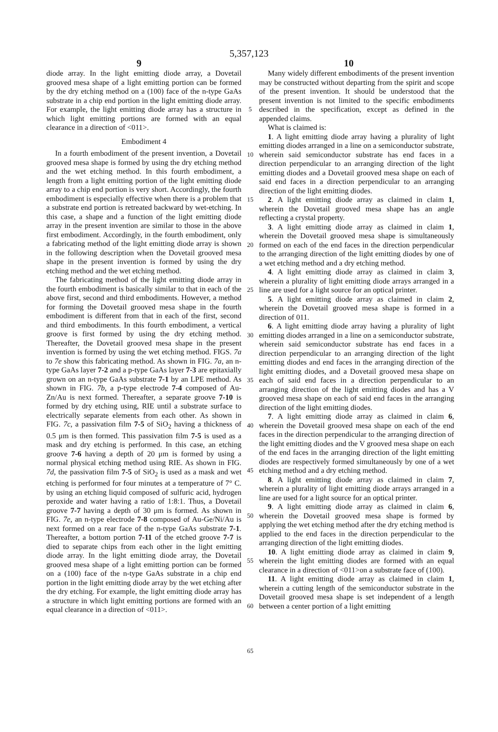5,357,123
9 10
diode array. In the light emitting diode array, a Dovetail grooved mesa shape of a light emitting portion can be formed by the dry etching method on a (100) face of the n-type GaAs substrate in a chip end portion in the light emitting diode array. For example, the light emitting diode array has a structure in which light emitting portions are formed with an equal clearance in a direction of <011>.
Embodiment 4
In a fourth embodiment of the present invention, a Dovetail grooved mesa shape is formed by using the dry etching method and the wet etching method. In this fourth embodiment, a length from a light emitting portion of the light emitting diode array to a chip end portion is very short. Accordingly, the fourth embodiment is especially effective when there is a problem that a substrate end portion is retreated backward by wet-etching. In this case, a shape and a function of the light emitting diode array in the present invention are similar to those in the above first embodiment. Accordingly, in the fourth embodiment, only a fabricating method of the light emitting diode array is shown in the following description when the Dovetail grooved mesa shape in the present invention is formed by using the dry etching method and the wet etching method.
The fabricating method of the light emitting diode array in the fourth embodiment is basically similar to that in each of the above first, second and third embodiments. However, a method for forming the Dovetail grooved mesa shape in the fourth embodiment is different from that in each of the first, second and third embodiments. In this fourth embodiment, a vertical groove is first formed by using the dry etching method. Thereafter, the Dovetail grooved mesa shape in the present invention is formed by using the wet etching method. FIGS. 7a to 7e show this fabricating method. As shown in FIG. 7a, an n-type GaAs layer 7-2 and a p-type GaAs layer 7-3 are epitaxially grown on an n-type GaAs substrate 7-1 by an LPE method. As shown in FIG. 7b, a p-type electrode 7-4 composed of Au-Zn/Au is next formed. Thereafter, a separate groove 7-10 is formed by dry etching using, RIE until a substrate surface to electrically separate elements from each other. As shown in FIG. 7c, a passivation film 7-5 of SiO<sub>2</sub> having a thickness of 0.5 μm is then formed. This passivation film 7-5 is used as a mask and dry etching is performed. In this case, an etching groove 7-6 having a depth of 20 μm is formed by using a normal physical etching method using RIE. As shown in FIG. 7d, the passivation film 7-5 of SiO<sub>2</sub> is used as a mask and wet etching is performed for four minutes at a temperature of 7° C. by using an etching liquid composed of sulfuric acid, hydrogen peroxide and water having a ratio of 1:8:1. Thus, a Dovetail groove 7-7 having a depth of 30 μm is formed. As shown in FIG. 7e, an n-type electrode 7-8 composed of Au-Ge/Ni/Au is next formed on a rear face of the n-type GaAs substrate 7-1. Thereafter, a bottom portion 7-11 of the etched groove 7-7 is died to separate chips from each other in the light emitting diode array. In the light emitting diode array, the Dovetail grooved mesa shape of a light emitting portion can be formed on a (100) face of the n-type GaAs substrate in a chip end portion in the light emitting diode array by the wet etching after the dry etching. For example, the light emitting diode array has a structure in which light emitting portions are formed with an equal clearance in a direction of <011>.
5
10
15
20
25
30
35
40
45
50
55
60
65
Many widely different embodiments of the present invention may be constructed without departing from the spirit and scope of the present invention. It should be understood that the present invention is not limited to the specific embodiments described in the specification, except as defined in the appended claims.
What is claimed is:
1. A light emitting diode array having a plurality of light emitting diodes arranged in a line on a semiconductor substrate, wherein said semiconductor substrate has end faces in a direction perpendicular to an arranging direction of the light emitting diodes and a Dovetail grooved mesa shape on each of said end faces in a direction perpendicular to an arranging direction of the light emitting diodes.
2. A light emitting diode array as claimed in claim 1, wherein the Dovetail grooved mesa shape has an angle reflecting a crystal property.
3. A light emitting diode array as claimed in claim 1, wherein the Dovetail grooved mesa shape is simultaneously formed on each of the end faces in the direction perpendicular to the arranging direction of the light emitting diodes by one of a wet etching method and a dry etching method.
4. A light emitting diode array as claimed in claim 3, wherein a plurality of light emitting diode arrays arranged in a line are used for a light source for an optical printer.
5. A light emitting diode array as claimed in claim 2, wherein the Dovetail grooved mesa shape is formed in a direction of 011.
6. A light emitting diode array having a plurality of light emitting diodes arranged in a line on a semiconductor substrate, wherein said semiconductor substrate has end faces in a direction perpendicular to an arranging direction of the light emitting diodes and end faces in the arranging direction of the light emitting diodes, and a Dovetail grooved mesa shape on each of said end faces in a direction perpendicular to an arranging direction of the light emitting diodes and has a V grooved mesa shape on each of said end faces in the arranging direction of the light emitting diodes.
7. A light emitting diode array as claimed in claim 6, wherein the Dovetail grooved mesa shape on each of the end faces in the direction perpendicular to the arranging direction of the light emitting diodes and the V grooved mesa shape on each of the end faces in the arranging direction of the light emitting diodes are respectively formed simultaneously by one of a wet etching method and a dry etching method.
8. A light emitting diode array as claimed in claim 7, wherein a plurality of light emitting diode arrays arranged in a line are used for a light source for an optical printer.
9. A light emitting diode array as claimed in claim 6, wherein the Dovetail grooved mesa shape is formed by applying the wet etching method after the dry etching method is applied to the end faces in the direction perpendicular to the arranging direction of the light emitting diodes.
10. A light emitting diode array as claimed in claim 9, wherein the light emitting diodes are formed with an equal clearance in a direction of <011>on a substrate face of (100).
11. A light emitting diode array as claimed in claim 1, wherein a cutting length of the semiconductor substrate in the Dovetail grooved mesa shape is set independent of a length between a center portion of a light emitting